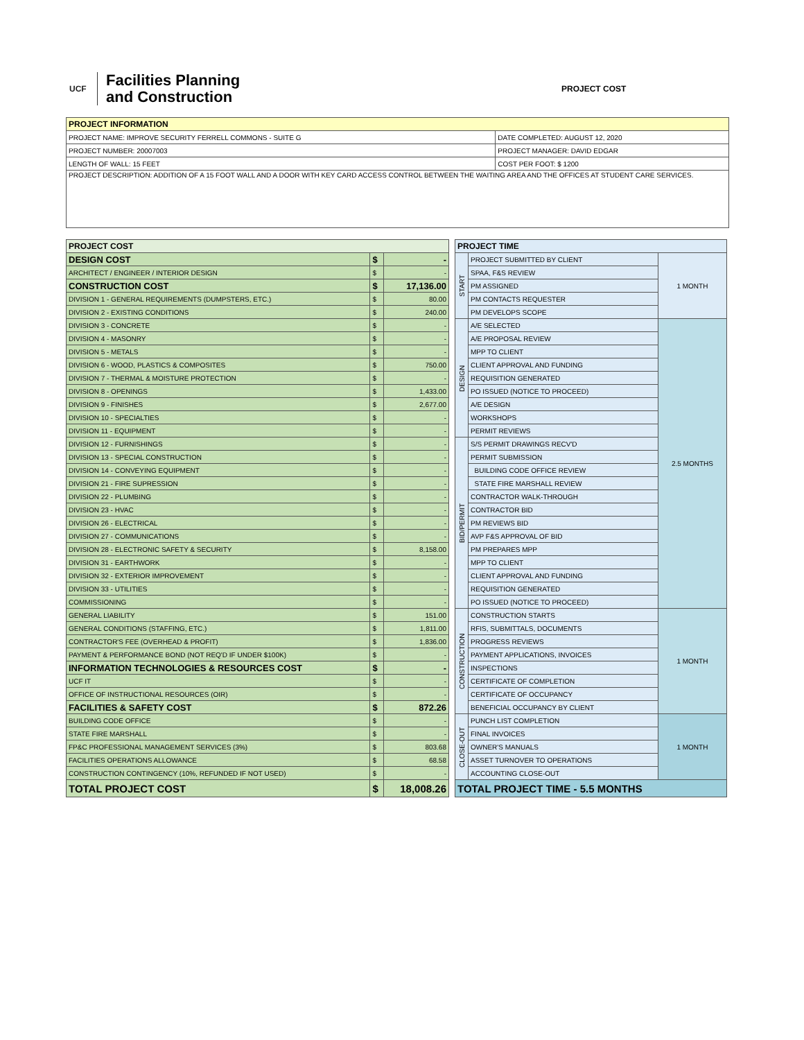UCF
Facilities Planning
and Construction
PROJECT COST
| PROJECT INFORMATION | |
| --- | --- |
| PROJECT NAME: IMPROVE SECURITY FERRELL COMMONS - SUITE G | DATE COMPLETED: AUGUST 12, 2020 |
| PROJECT NUMBER: 20007003 | PROJECT MANAGER: DAVID EDGAR |
| LENGTH OF WALL: 15 FEET | COST PER FOOT: $ 1200 |
| PROJECT DESCRIPTION: ADDITION OF A 15 FOOT WALL AND A DOOR WITH KEY CARD ACCESS CONTROL BETWEEN THE WAITING AREA AND THE OFFICES AT STUDENT CARE SERVICES. | |
| PROJECT COST | | |
| --- | --- | --- |
| DESIGN COST | $ | - |
| ARCHITECT / ENGINEER / INTERIOR DESIGN | $ | - |
| CONSTRUCTION COST | $ | 17,136.00 |
| DIVISION 1 - GENERAL REQUIREMENTS (DUMPSTERS, ETC.) | $ | 80.00 |
| DIVISION 2 - EXISTING CONDITIONS | $ | 240.00 |
| DIVISION 3 - CONCRETE | $ | - |
| DIVISION 4 - MASONRY | $ | - |
| DIVISION 5 - METALS | $ | - |
| DIVISION 6 - WOOD, PLASTICS & COMPOSITES | $ | 750.00 |
| DIVISION 7 - THERMAL & MOISTURE PROTECTION | $ | - |
| DIVISION 8 - OPENINGS | $ | 1,433.00 |
| DIVISION 9 - FINISHES | $ | 2,677.00 |
| DIVISION 10 - SPECIALTIES | $ | - |
| DIVISION 11 - EQUIPMENT | $ | - |
| DIVISION 12 - FURNISHINGS | $ | - |
| DIVISION 13 - SPECIAL CONSTRUCTION | $ | - |
| DIVISION 14 - CONVEYING EQUIPMENT | $ | - |
| DIVISION 21 - FIRE SUPRESSION | $ | - |
| DIVISION 22 - PLUMBING | $ | - |
| DIVISION 23 - HVAC | $ | - |
| DIVISION 26 - ELECTRICAL | $ | - |
| DIVISION 27 - COMMUNICATIONS | $ | - |
| DIVISION 28 - ELECTRONIC SAFETY & SECURITY | $ | 8,158.00 |
| DIVISION 31 - EARTHWORK | $ | - |
| DIVISION 32 - EXTERIOR IMPROVEMENT | $ | - |
| DIVISION 33 - UTILITIES | $ | - |
| COMMISSIONING | $ | - |
| GENERAL LIABILITY | $ | 151.00 |
| GENERAL CONDITIONS (STAFFING, ETC.) | $ | 1,811.00 |
| CONTRACTOR'S FEE (OVERHEAD & PROFIT) | $ | 1,836.00 |
| PAYMENT & PERFORMANCE BOND (NOT REQ'D IF UNDER $100K) | $ | - |
| INFORMATION TECHNOLOGIES & RESOURCES COST | $ | - |
| UCF IT | $ | - |
| OFFICE OF INSTRUCTIONAL RESOURCES (OIR) | $ | - |
| FACILITIES & SAFETY COST | $ | 872.26 |
| BUILDING CODE OFFICE | $ | - |
| STATE FIRE MARSHALL | $ | - |
| FP&C PROFESSIONAL MANAGEMENT SERVICES (3%) | $ | 803.68 |
| FACILITIES OPERATIONS ALLOWANCE | $ | 68.58 |
| CONSTRUCTION CONTINGENCY (10%, REFUNDED IF NOT USED) | $ | - |
| TOTAL PROJECT COST | $ | 18,008.26 |
| PROJECT TIME | | |
| --- | --- | --- |
| START | PROJECT SUBMITTED BY CLIENT | 1 MONTH |
| | SPAA, F&S REVIEW | |
| | PM ASSIGNED | |
| | PM CONTACTS REQUESTER | |
| | PM DEVELOPS SCOPE | |
| DESIGN | A/E SELECTED | 2.5 MONTHS |
| | A/E PROPOSAL REVIEW | |
| | MPP TO CLIENT | |
| | CLIENT APPROVAL AND FUNDING | |
| | REQUISITION GENERATED | |
| | PO ISSUED (NOTICE TO PROCEED) | |
| | A/E DESIGN | |
| | WORKSHOPS | |
| | PERMIT REVIEWS | |
| BID/PERMIT | S/S PERMIT DRAWINGS RECV'D | |
| | PERMIT SUBMISSION | |
| | BUILDING CODE OFFICE REVIEW | |
| | STATE FIRE MARSHALL REVIEW | |
| | CONTRACTOR WALK-THROUGH | |
| | CONTRACTOR BID | |
| | PM REVIEWS BID | |
| | AVP F&S APPROVAL OF BID | |
| | PM PREPARES MPP | |
| | MPP TO CLIENT | |
| | CLIENT APPROVAL AND FUNDING | |
| | REQUISITION GENERATED | |
| | PO ISSUED (NOTICE TO PROCEED) | |
| CONSTRUCTION | CONSTRUCTION STARTS | 1 MONTH |
| | RFIS, SUBMITTALS, DOCUMENTS | |
| | PROGRESS REVIEWS | |
| | PAYMENT APPLICATIONS, INVOICES | |
| | INSPECTIONS | |
| | CERTIFICATE OF COMPLETION | |
| | CERTIFICATE OF OCCUPANCY | |
| | BENEFICIAL OCCUPANCY BY CLIENT | |
| CLOSE-OUT | PUNCH LIST COMPLETION | 1 MONTH |
| | FINAL INVOICES | |
| | OWNER'S MANUALS | |
| | ASSET TURNOVER TO OPERATIONS | |
| | ACCOUNTING CLOSE-OUT | |
| TOTAL PROJECT TIME - 5.5 MONTHS | | |